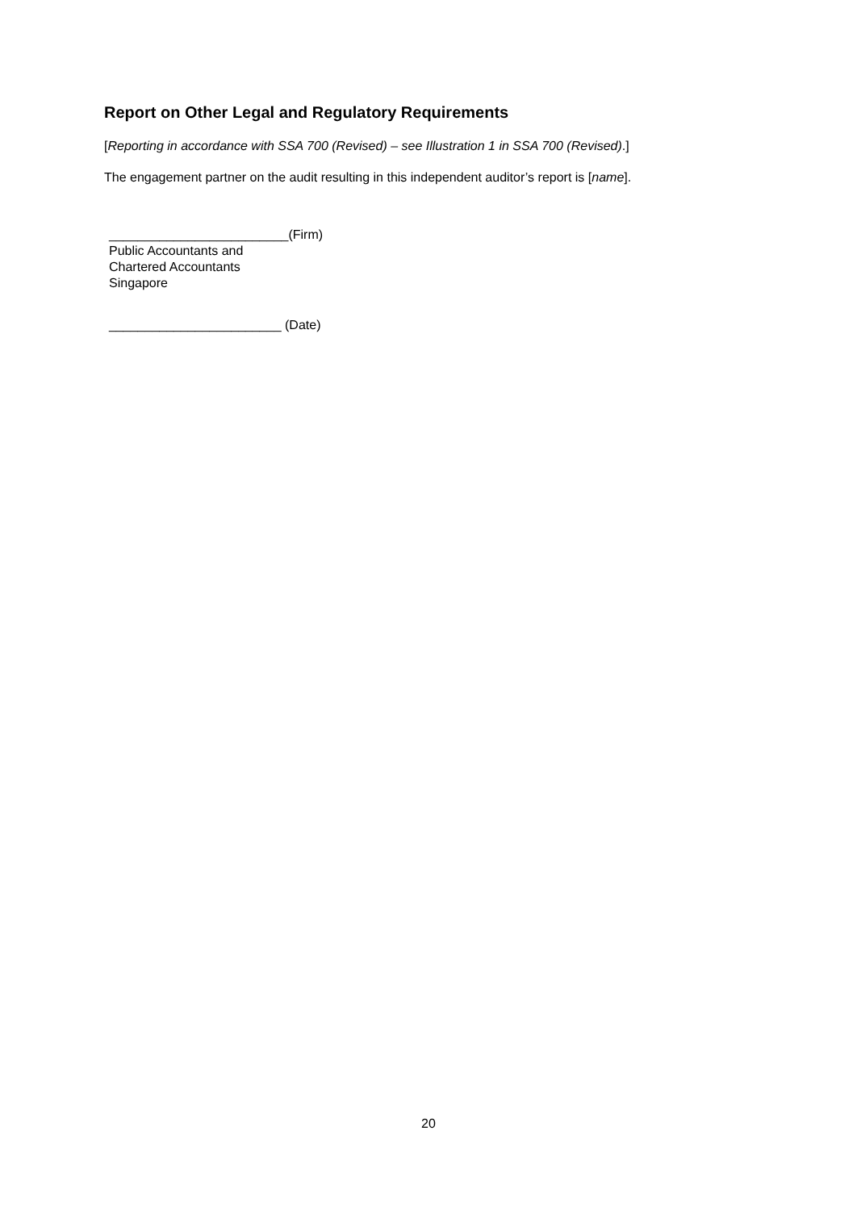Report on Other Legal and Regulatory Requirements
[Reporting in accordance with SSA 700 (Revised) – see Illustration 1 in SSA 700 (Revised).]
The engagement partner on the audit resulting in this independent auditor’s report is [name].
_________________________(Firm)
Public Accountants and
Chartered Accountants
Singapore
________________________ (Date)
20